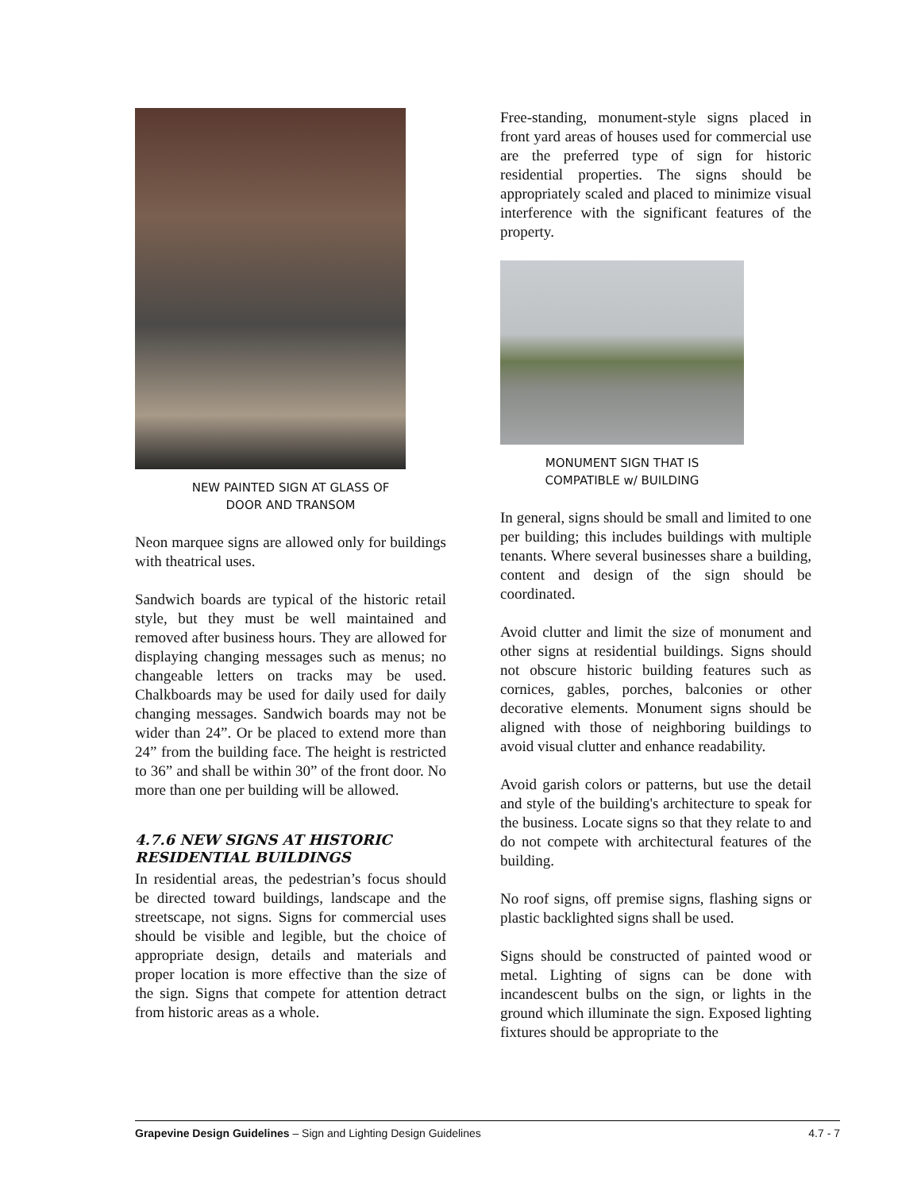NEW PAINTED SIGN AT GLASS OF
DOOR AND TRANSOM
Neon marquee signs are allowed only for buildings with theatrical uses.
Sandwich boards are typical of the historic retail style, but they must be well maintained and removed after business hours. They are allowed for displaying changing messages such as menus; no changeable letters on tracks may be used. Chalkboards may be used for daily used for daily changing messages. Sandwich boards may not be wider than 24”. Or be placed to extend more than 24” from the building face. The height is restricted to 36” and shall be within 30” of the front door. No more than one per building will be allowed.
4.7.6 NEW SIGNS AT HISTORIC RESIDENTIAL BUILDINGS
In residential areas, the pedestrian’s focus should be directed toward buildings, landscape and the streetscape, not signs. Signs for commercial uses should be visible and legible, but the choice of appropriate design, details and materials and proper location is more effective than the size of the sign. Signs that compete for attention detract from historic areas as a whole.
Free-standing, monument-style signs placed in front yard areas of houses used for commercial use are the preferred type of sign for historic residential properties. The signs should be appropriately scaled and placed to minimize visual interference with the significant features of the property.
MONUMENT SIGN THAT IS
COMPATIBLE w/ BUILDING
In general, signs should be small and limited to one per building; this includes buildings with multiple tenants. Where several businesses share a building, content and design of the sign should be coordinated.
Avoid clutter and limit the size of monument and other signs at residential buildings. Signs should not obscure historic building features such as cornices, gables, porches, balconies or other decorative elements. Monument signs should be aligned with those of neighboring buildings to avoid visual clutter and enhance readability.
Avoid garish colors or patterns, but use the detail and style of the building's architecture to speak for the business. Locate signs so that they relate to and do not compete with architectural features of the building.
No roof signs, off premise signs, flashing signs or plastic backlighted signs shall be used.
Signs should be constructed of painted wood or metal. Lighting of signs can be done with incandescent bulbs on the sign, or lights in the ground which illuminate the sign. Exposed lighting fixtures should be appropriate to the
Grapevine Design Guidelines – Sign and Lighting Design Guidelines 4.7 - 7